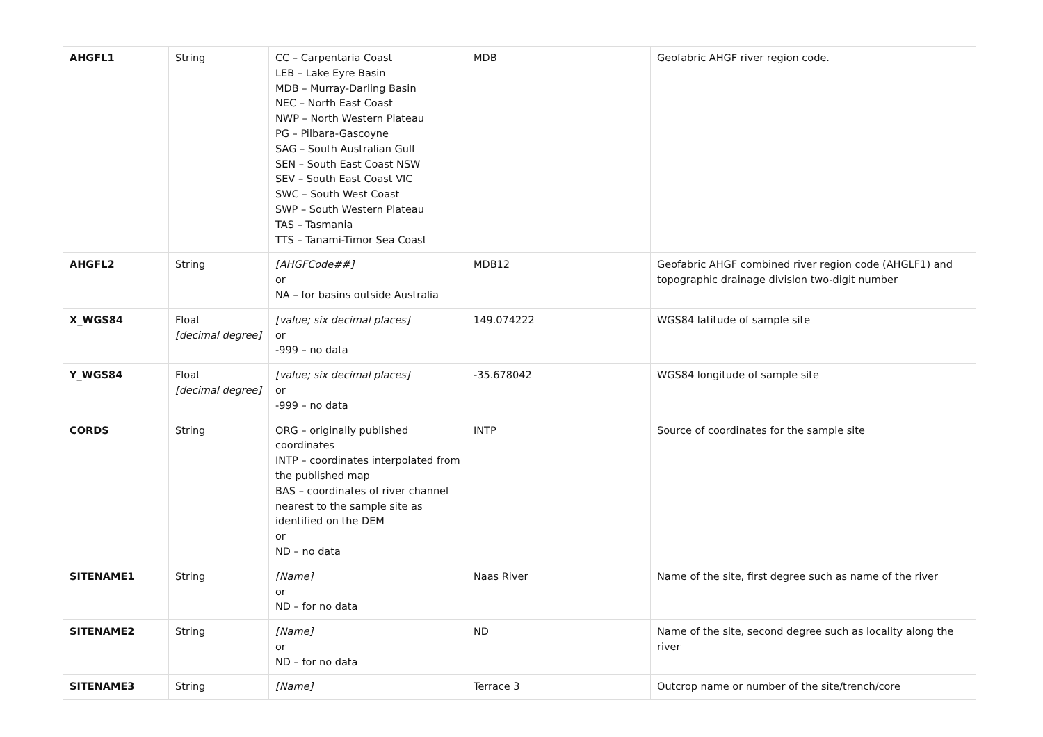| AHGFL1 | String | CC – Carpentaria Coast LEB – Lake Eyre Basin MDB – Murray-Darling Basin NEC – North East Coast NWP – North Western Plateau PG – Pilbara-Gascoyne SAG – South Australian Gulf SEN – South East Coast NSW SEV – South East Coast VIC SWC – South West Coast SWP – South Western Plateau TAS – Tasmania TTS – Tanami-Timor Sea Coast | MDB | Geofabric AHGF river region code. |
| AHGFL2 | String | [AHGFCode##] or NA – for basins outside Australia | MDB12 | Geofabric AHGF combined river region code (AHGLF1) and topographic drainage division two-digit number |
| X_WGS84 | Float [decimal degree] | [value; six decimal places] or -999 – no data | 149.074222 | WGS84 latitude of sample site |
| Y_WGS84 | Float [decimal degree] | [value; six decimal places] or -999 – no data | -35.678042 | WGS84 longitude of sample site |
| CORDS | String | ORG – originally published coordinates INTP – coordinates interpolated from the published map BAS – coordinates of river channel nearest to the sample site as identified on the DEM or ND – no data | INTP | Source of coordinates for the sample site |
| SITENAME1 | String | [Name] or ND – for no data | Naas River | Name of the site, first degree such as name of the river |
| SITENAME2 | String | [Name] or ND – for no data | ND | Name of the site, second degree such as locality along the river |
| SITENAME3 | String | [Name] | Terrace 3 | Outcrop name or number of the site/trench/core |